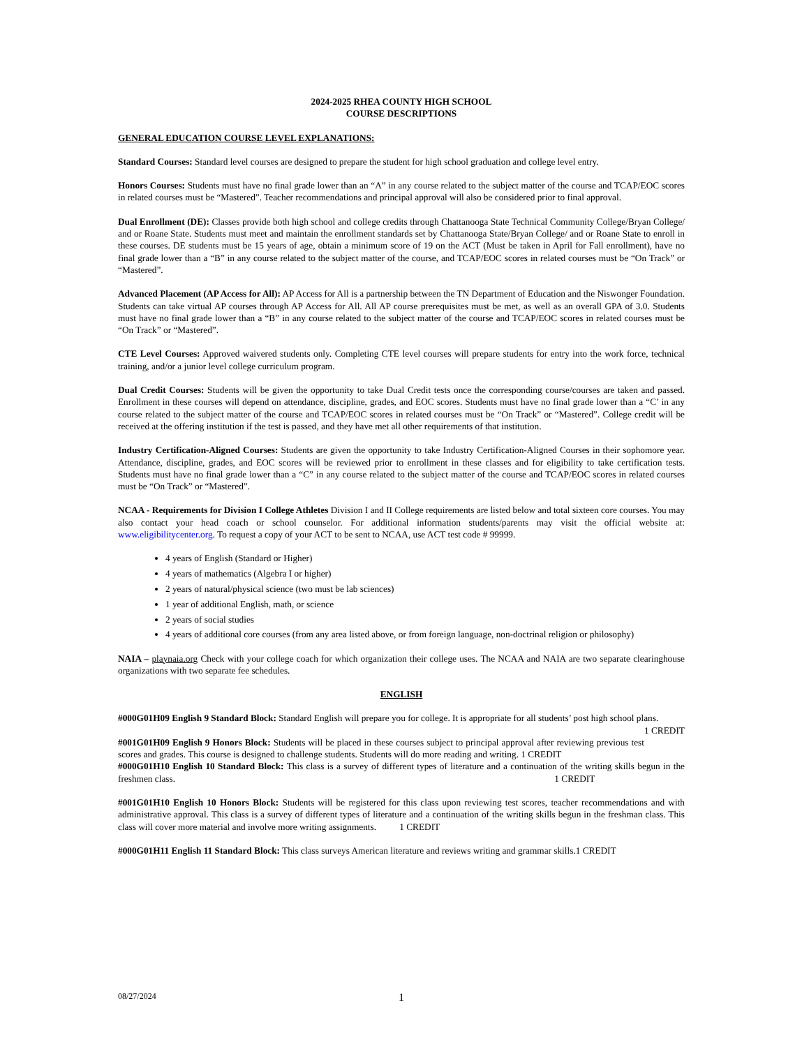2024-2025 RHEA COUNTY HIGH SCHOOL
COURSE DESCRIPTIONS
GENERAL EDUCATION COURSE LEVEL EXPLANATIONS:
Standard Courses: Standard level courses are designed to prepare the student for high school graduation and college level entry.
Honors Courses: Students must have no final grade lower than an “A” in any course related to the subject matter of the course and TCAP/EOC scores in related courses must be “Mastered”. Teacher recommendations and principal approval will also be considered prior to final approval.
Dual Enrollment (DE): Classes provide both high school and college credits through Chattanooga State Technical Community College/Bryan College/ and or Roane State. Students must meet and maintain the enrollment standards set by Chattanooga State/Bryan College/ and or Roane State to enroll in these courses. DE students must be 15 years of age, obtain a minimum score of 19 on the ACT (Must be taken in April for Fall enrollment), have no final grade lower than a “B” in any course related to the subject matter of the course, and TCAP/EOC scores in related courses must be “On Track” or “Mastered”.
Advanced Placement (AP Access for All): AP Access for All is a partnership between the TN Department of Education and the Niswonger Foundation. Students can take virtual AP courses through AP Access for All. All AP course prerequisites must be met, as well as an overall GPA of 3.0. Students must have no final grade lower than a “B” in any course related to the subject matter of the course and TCAP/EOC scores in related courses must be “On Track” or “Mastered”.
CTE Level Courses: Approved waivered students only. Completing CTE level courses will prepare students for entry into the work force, technical training, and/or a junior level college curriculum program.
Dual Credit Courses: Students will be given the opportunity to take Dual Credit tests once the corresponding course/courses are taken and passed. Enrollment in these courses will depend on attendance, discipline, grades, and EOC scores. Students must have no final grade lower than a “C’ in any course related to the subject matter of the course and TCAP/EOC scores in related courses must be “On Track” or “Mastered”. College credit will be received at the offering institution if the test is passed, and they have met all other requirements of that institution.
Industry Certification-Aligned Courses: Students are given the opportunity to take Industry Certification-Aligned Courses in their sophomore year. Attendance, discipline, grades, and EOC scores will be reviewed prior to enrollment in these classes and for eligibility to take certification tests. Students must have no final grade lower than a “C” in any course related to the subject matter of the course and TCAP/EOC scores in related courses must be “On Track” or “Mastered”.
NCAA - Requirements for Division I College Athletes Division I and II College requirements are listed below and total sixteen core courses. You may also contact your head coach or school counselor. For additional information students/parents may visit the official website at: www.eligibilitycenter.org. To request a copy of your ACT to be sent to NCAA, use ACT test code # 99999.
4 years of English (Standard or Higher)
4 years of mathematics (Algebra I or higher)
2 years of natural/physical science (two must be lab sciences)
1 year of additional English, math, or science
2 years of social studies
4 years of additional core courses (from any area listed above, or from foreign language, non-doctrinal religion or philosophy)
NAIA – playnaia.org Check with your college coach for which organization their college uses. The NCAA and NAIA are two separate clearinghouse organizations with two separate fee schedules.
ENGLISH
#000G01H09 English 9 Standard Block: Standard English will prepare you for college. It is appropriate for all students’ post high school plans. 1 CREDIT
#001G01H09 English 9 Honors Block: Students will be placed in these courses subject to principal approval after reviewing previous test scores and grades. This course is designed to challenge students. Students will do more reading and writing. 1 CREDIT
#000G01H10 English 10 Standard Block: This class is a survey of different types of literature and a continuation of the writing skills begun in the freshmen class. 1 CREDIT
#001G01H10 English 10 Honors Block: Students will be registered for this class upon reviewing test scores, teacher recommendations and with administrative approval. This class is a survey of different types of literature and a continuation of the writing skills begun in the freshman class. This class will cover more material and involve more writing assignments. 1 CREDIT
#000G01H11 English 11 Standard Block: This class surveys American literature and reviews writing and grammar skills.1 CREDIT
08/27/2024 1